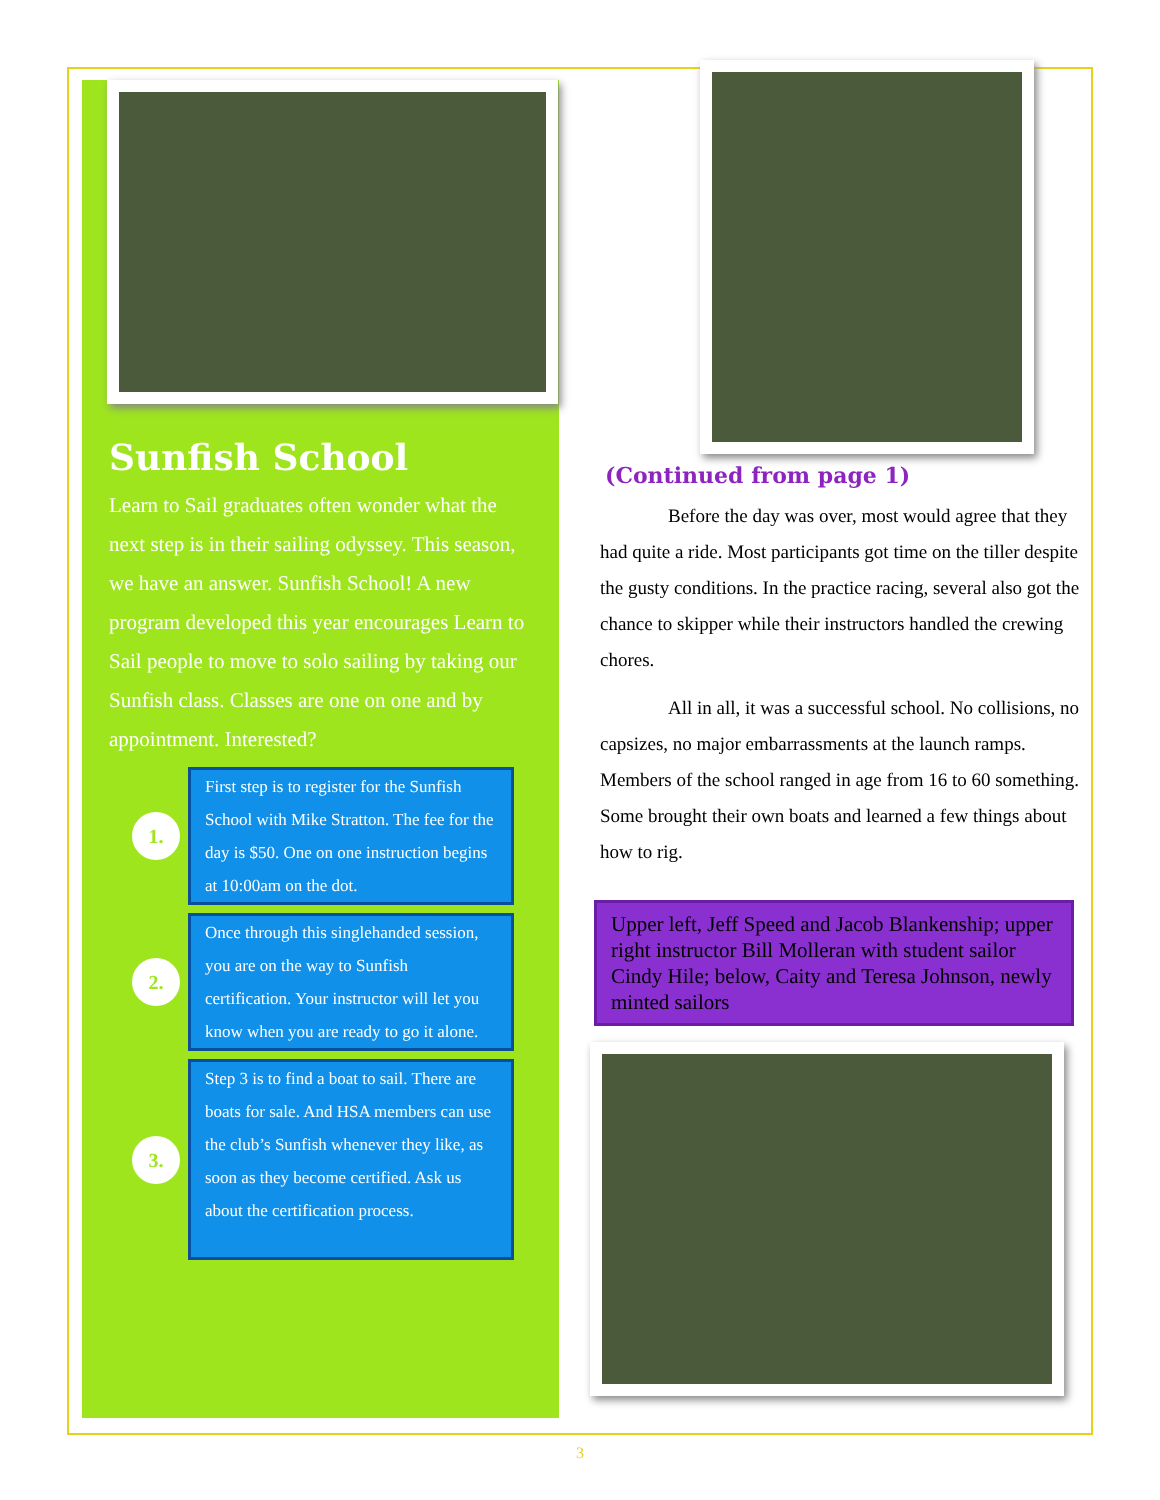Sunfish School
Learn to Sail graduates often wonder what the next step is in their sailing odyssey. This season, we have an answer. Sunfish School! A new program developed this year encourages Learn to Sail people to move to solo sailing by taking our Sunfish class. Classes are one on one and by appointment. Interested?
1.
First step is to register for the Sunfish School with Mike Stratton. The fee for the day is $50. One on one instruction begins at 10:00am on the dot.
2.
Once through this singlehanded session, you are on the way to Sunfish certification. Your instructor will let you know when you are ready to go it alone.
3.
Step 3 is to find a boat to sail. There are boats for sale. And HSA members can use the club’s Sunfish whenever they like, as soon as they become certified. Ask us about the certification process.
(Continued from page 1)
Before the day was over, most would agree that they had quite a ride. Most participants got time on the tiller despite the gusty conditions. In the practice racing, several also got the chance to skipper while their instructors handled the crewing chores.
All in all, it was a successful school. No collisions, no capsizes, no major embarrassments at the launch ramps. Members of the school ranged in age from 16 to 60 something. Some brought their own boats and learned a few things about how to rig.
Upper left, Jeff Speed and Jacob Blankenship; upper right instructor Bill Molleran with student sailor Cindy Hile; below, Caity and Teresa Johnson, newly minted sailors
3